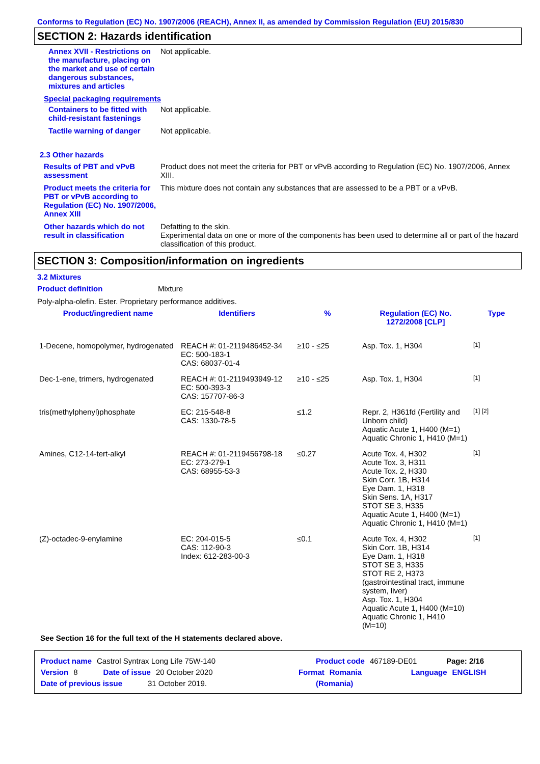Conforms to Regulation (EC) No. 1907/2006 (REACH), Annex II, as amended by Commission Regulation (EU) 2015/830
SECTION 2: Hazards identification
Annex XVII - Restrictions on the manufacture, placing on the market and use of certain dangerous substances, mixtures and articles
Not applicable.
Special packaging requirements
Containers to be fitted with child-resistant fastenings
Not applicable.
Tactile warning of danger
Not applicable.
2.3 Other hazards
Results of PBT and vPvB assessment
Product does not meet the criteria for PBT or vPvB according to Regulation (EC) No. 1907/2006, Annex XIII.
Product meets the criteria for PBT or vPvB according to Regulation (EC) No. 1907/2006, Annex XIII
This mixture does not contain any substances that are assessed to be a PBT or a vPvB.
Other hazards which do not result in classification
Defatting to the skin.
Experimental data on one or more of the components has been used to determine all or part of the hazard classification of this product.
SECTION 3: Composition/information on ingredients
3.2 Mixtures
Product definition Mixture
Poly-alpha-olefin. Ester. Proprietary performance additives.
| Product/ingredient name | Identifiers | % | Regulation (EC) No. 1272/2008 [CLP] | Type |
| --- | --- | --- | --- | --- |
| 1-Decene, homopolymer, hydrogenated | REACH #: 01-2119486452-34 EC: 500-183-1 CAS: 68037-01-4 | ≥10 - ≤25 | Asp. Tox. 1, H304 | [1] |
| Dec-1-ene, trimers, hydrogenated | REACH #: 01-2119493949-12 EC: 500-393-3 CAS: 157707-86-3 | ≥10 - ≤25 | Asp. Tox. 1, H304 | [1] |
| tris(methylphenyl)phosphate | EC: 215-548-8 CAS: 1330-78-5 | ≤1.2 | Repr. 2, H361fd (Fertility and Unborn child) Aquatic Acute 1, H400 (M=1) Aquatic Chronic 1, H410 (M=1) | [1] [2] |
| Amines, C12-14-tert-alkyl | REACH #: 01-2119456798-18 EC: 273-279-1 CAS: 68955-53-3 | ≤0.27 | Acute Tox. 4, H302 Acute Tox. 3, H311 Acute Tox. 2, H330 Skin Corr. 1B, H314 Eye Dam. 1, H318 Skin Sens. 1A, H317 STOT SE 3, H335 Aquatic Acute 1, H400 (M=1) Aquatic Chronic 1, H410 (M=1) | [1] |
| (Z)-octadec-9-enylamine | EC: 204-015-5 CAS: 112-90-3 Index: 612-283-00-3 | ≤0.1 | Acute Tox. 4, H302 Skin Corr. 1B, H314 Eye Dam. 1, H318 STOT SE 3, H335 STOT RE 2, H373 (gastrointestinal tract, immune system, liver) Asp. Tox. 1, H304 Aquatic Acute 1, H400 (M=10) Aquatic Chronic 1, H410 (M=10) | [1] |
See Section 16 for the full text of the H statements declared above.
Product name Castrol Syntrax Long Life 75W-140 Product code 467189-DE01 Page: 2/16
Version 8 Date of issue 20 October 2020 Format Romania Language ENGLISH
Date of previous issue 31 October 2019. (Romania)